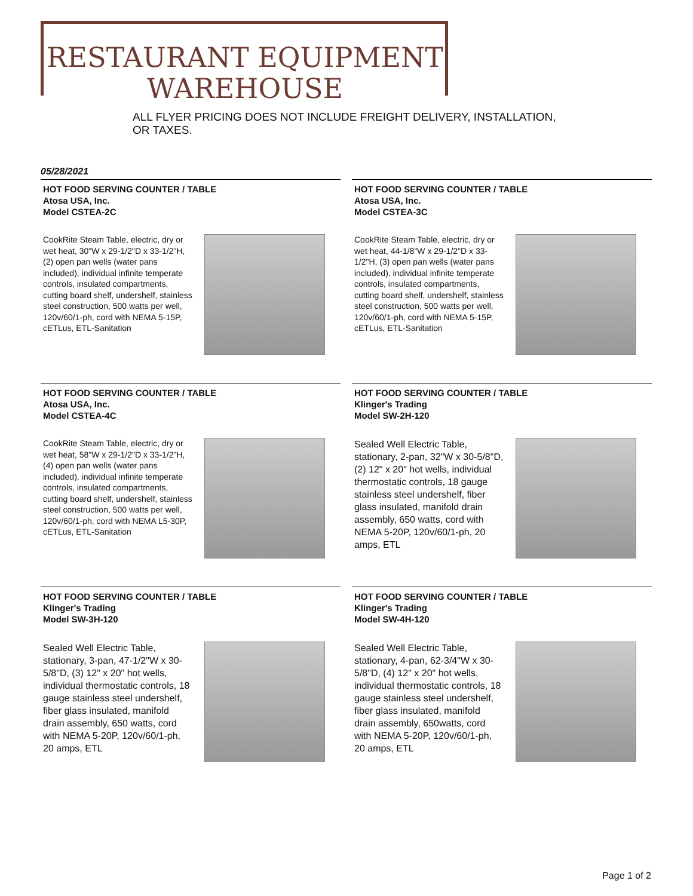RESTAURANT EQUIPMENT
WAREHOUSE
ALL FLYER PRICING DOES NOT INCLUDE FREIGHT DELIVERY, INSTALLATION,
OR TAXES.
05/28/2021
HOT FOOD SERVING COUNTER / TABLE
Atosa USA, Inc.
Model CSTEA-2C
CookRite Steam Table, electric, dry or wet heat, 30"W x 29-1/2"D x 33-1/2"H, (2) open pan wells (water pans included), individual infinite temperate controls, insulated compartments, cutting board shelf, undershelf, stainless steel construction, 500 watts per well, 120v/60/1-ph, cord with NEMA 5-15P, cETLus, ETL-Sanitation
HOT FOOD SERVING COUNTER / TABLE
Atosa USA, Inc.
Model CSTEA-3C
CookRite Steam Table, electric, dry or wet heat, 44-1/8"W x 29-1/2"D x 33-1/2"H, (3) open pan wells (water pans included), individual infinite temperate controls, insulated compartments, cutting board shelf, undershelf, stainless steel construction, 500 watts per well, 120v/60/1-ph, cord with NEMA 5-15P, cETLus, ETL-Sanitation
HOT FOOD SERVING COUNTER / TABLE
Atosa USA, Inc.
Model CSTEA-4C
CookRite Steam Table, electric, dry or wet heat, 58"W x 29-1/2"D x 33-1/2"H, (4) open pan wells (water pans included), individual infinite temperate controls, insulated compartments, cutting board shelf, undershelf, stainless steel construction, 500 watts per well, 120v/60/1-ph, cord with NEMA L5-30P, cETLus, ETL-Sanitation
HOT FOOD SERVING COUNTER / TABLE
Klinger's Trading
Model SW-2H-120
Sealed Well Electric Table, stationary, 2-pan, 32"W x 30-5/8"D, (2) 12" x 20" hot wells, individual thermostatic controls, 18 gauge stainless steel undershelf, fiber glass insulated, manifold drain assembly, 650 watts, cord with NEMA 5-20P, 120v/60/1-ph, 20 amps, ETL
HOT FOOD SERVING COUNTER / TABLE
Klinger's Trading
Model SW-3H-120
Sealed Well Electric Table, stationary, 3-pan, 47-1/2"W x 30-5/8"D, (3) 12" x 20" hot wells, individual thermostatic controls, 18 gauge stainless steel undershelf, fiber glass insulated, manifold drain assembly, 650 watts, cord with NEMA 5-20P, 120v/60/1-ph, 20 amps, ETL
HOT FOOD SERVING COUNTER / TABLE
Klinger's Trading
Model SW-4H-120
Sealed Well Electric Table, stationary, 4-pan, 62-3/4"W x 30-5/8"D, (4) 12" x 20" hot wells, individual thermostatic controls, 18 gauge stainless steel undershelf, fiber glass insulated, manifold drain assembly, 650watts, cord with NEMA 5-20P, 120v/60/1-ph, 20 amps, ETL
Page 1 of 2